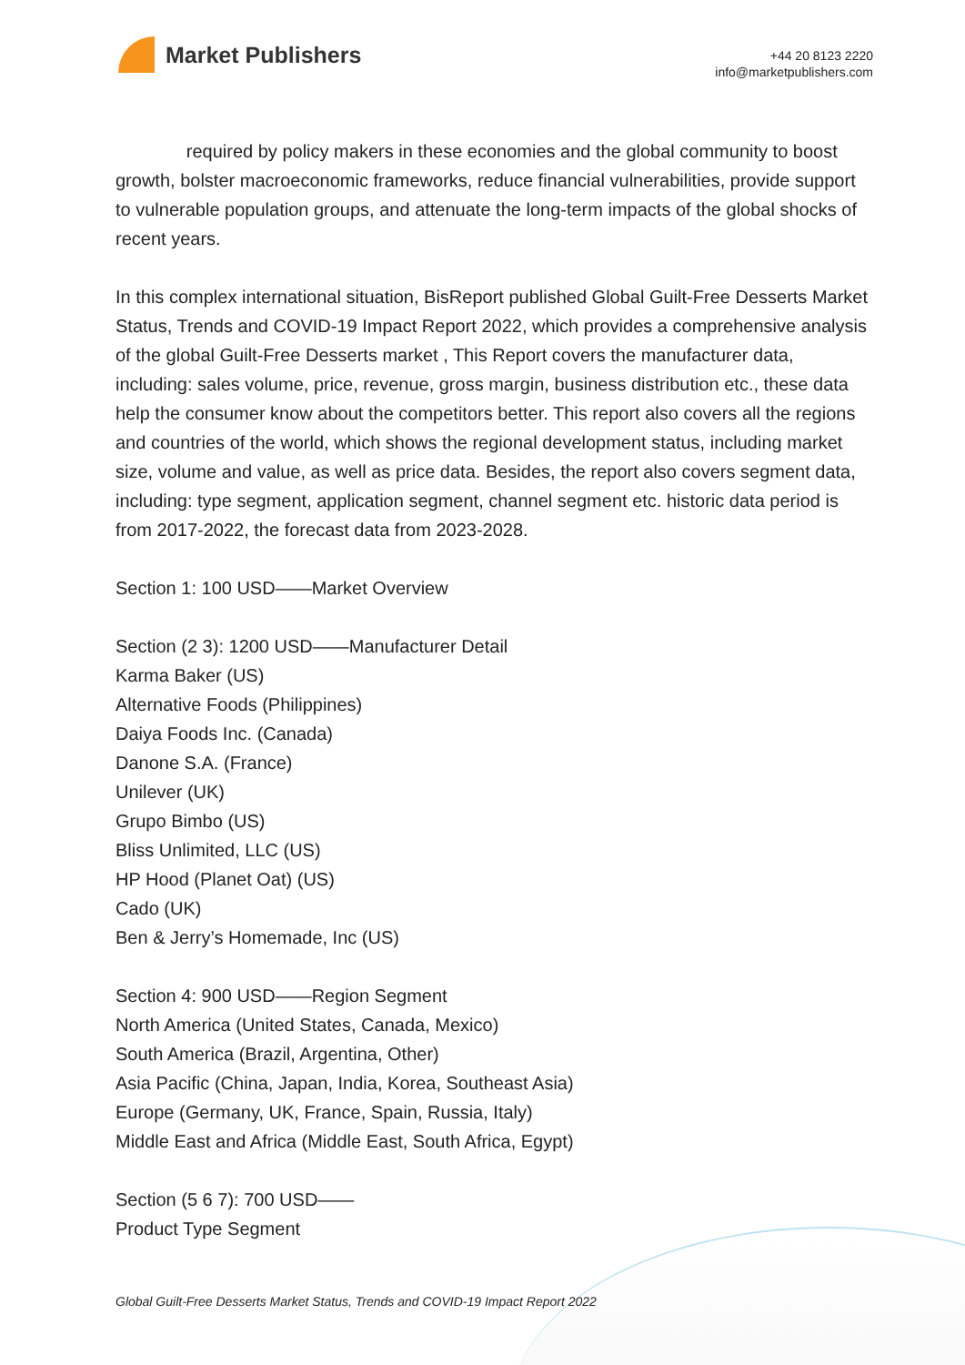Market Publishers
+44 20 8123 2220
info@marketpublishers.com
required by policy makers in these economies and the global community to boost growth, bolster macroeconomic frameworks, reduce financial vulnerabilities, provide support to vulnerable population groups, and attenuate the long-term impacts of the global shocks of recent years.
In this complex international situation, BisReport published Global Guilt-Free Desserts Market Status, Trends and COVID-19 Impact Report 2022, which provides a comprehensive analysis of the global Guilt-Free Desserts market , This Report covers the manufacturer data, including: sales volume, price, revenue, gross margin, business distribution etc., these data help the consumer know about the competitors better. This report also covers all the regions and countries of the world, which shows the regional development status, including market size, volume and value, as well as price data. Besides, the report also covers segment data, including: type segment, application segment, channel segment etc. historic data period is from 2017-2022, the forecast data from 2023-2028.
Section 1: 100 USD——Market Overview
Section (2 3): 1200 USD——Manufacturer Detail
Karma Baker (US)
Alternative Foods (Philippines)
Daiya Foods Inc. (Canada)
Danone S.A. (France)
Unilever (UK)
Grupo Bimbo (US)
Bliss Unlimited, LLC (US)
HP Hood (Planet Oat) (US)
Cado (UK)
Ben & Jerry’s Homemade, Inc (US)
Section 4: 900 USD——Region Segment
North America (United States, Canada, Mexico)
South America (Brazil, Argentina, Other)
Asia Pacific (China, Japan, India, Korea, Southeast Asia)
Europe (Germany, UK, France, Spain, Russia, Italy)
Middle East and Africa (Middle East, South Africa, Egypt)
Section (5 6 7): 700 USD——
Product Type Segment
Global Guilt-Free Desserts Market Status, Trends and COVID-19 Impact Report 2022